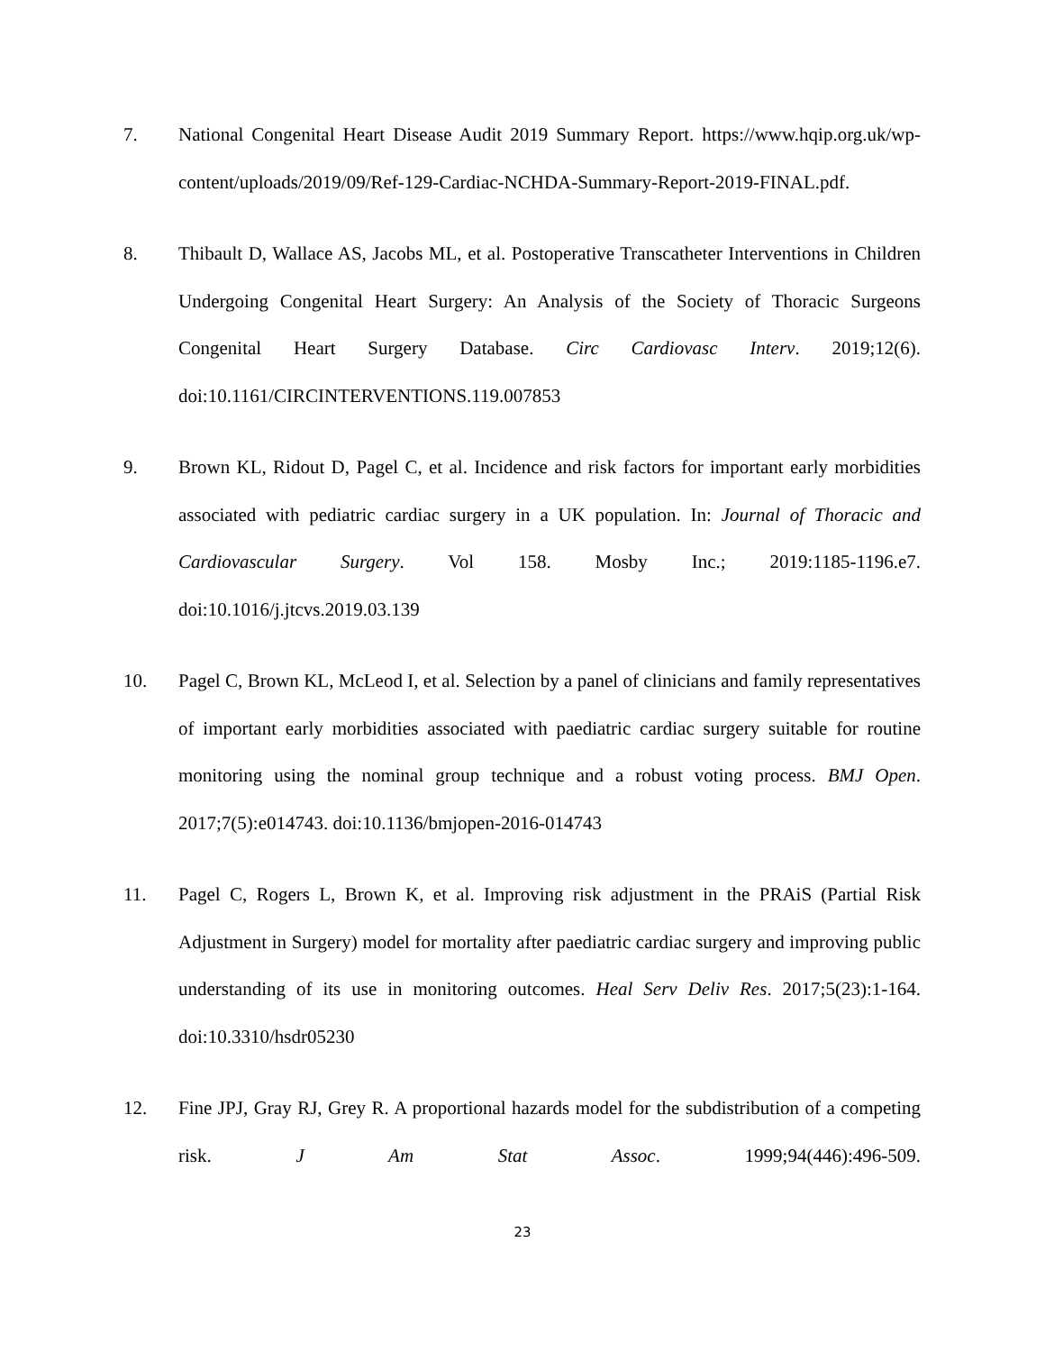7. National Congenital Heart Disease Audit 2019 Summary Report. https://www.hqip.org.uk/wp-content/uploads/2019/09/Ref-129-Cardiac-NCHDA-Summary-Report-2019-FINAL.pdf.
8. Thibault D, Wallace AS, Jacobs ML, et al. Postoperative Transcatheter Interventions in Children Undergoing Congenital Heart Surgery: An Analysis of the Society of Thoracic Surgeons Congenital Heart Surgery Database. Circ Cardiovasc Interv. 2019;12(6). doi:10.1161/CIRCINTERVENTIONS.119.007853
9. Brown KL, Ridout D, Pagel C, et al. Incidence and risk factors for important early morbidities associated with pediatric cardiac surgery in a UK population. In: Journal of Thoracic and Cardiovascular Surgery. Vol 158. Mosby Inc.; 2019:1185-1196.e7. doi:10.1016/j.jtcvs.2019.03.139
10. Pagel C, Brown KL, McLeod I, et al. Selection by a panel of clinicians and family representatives of important early morbidities associated with paediatric cardiac surgery suitable for routine monitoring using the nominal group technique and a robust voting process. BMJ Open. 2017;7(5):e014743. doi:10.1136/bmjopen-2016-014743
11. Pagel C, Rogers L, Brown K, et al. Improving risk adjustment in the PRAiS (Partial Risk Adjustment in Surgery) model for mortality after paediatric cardiac surgery and improving public understanding of its use in monitoring outcomes. Heal Serv Deliv Res. 2017;5(23):1-164. doi:10.3310/hsdr05230
12. Fine JPJ, Gray RJ, Grey R. A proportional hazards model for the subdistribution of a competing risk. J Am Stat Assoc. 1999;94(446):496-509.
23